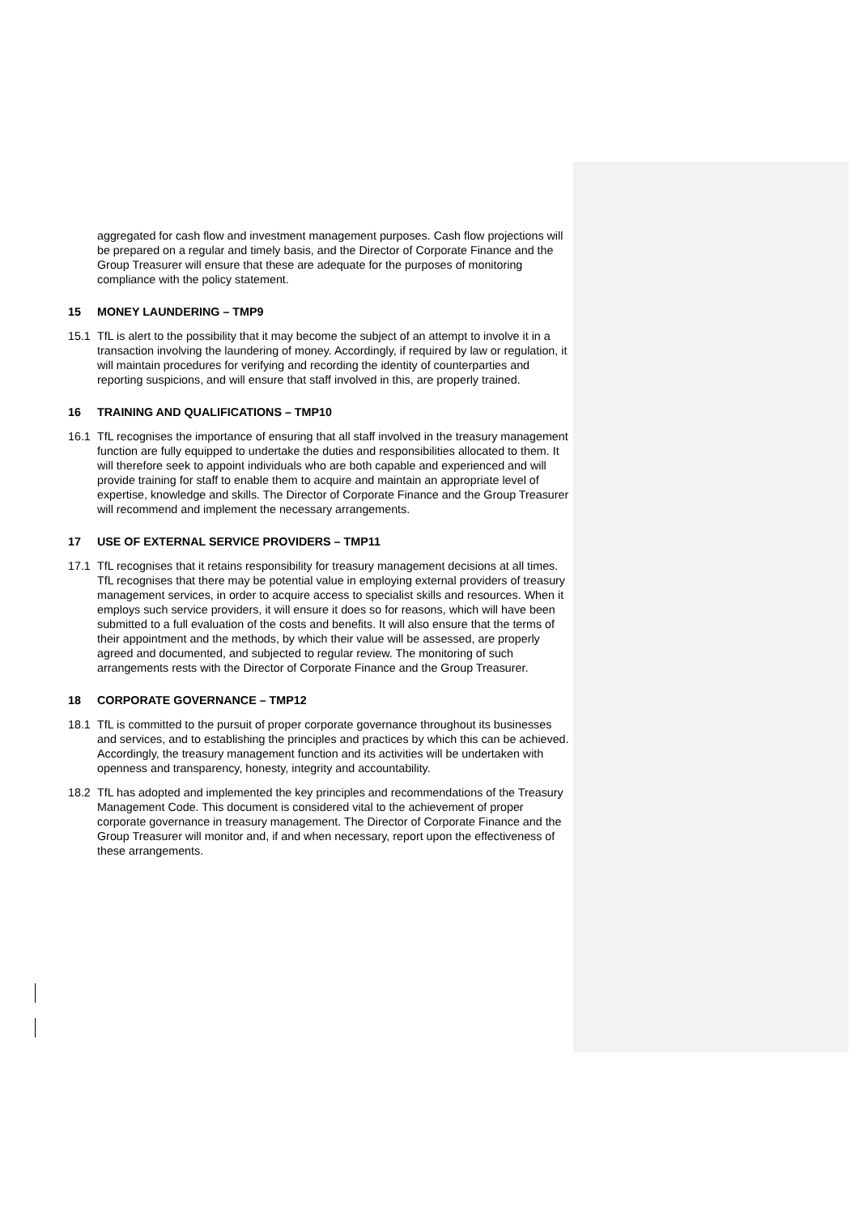aggregated for cash flow and investment management purposes. Cash flow projections will be prepared on a regular and timely basis, and the Director of Corporate Finance and the Group Treasurer will ensure that these are adequate for the purposes of monitoring compliance with the policy statement.
15 MONEY LAUNDERING – TMP9
15.1 TfL is alert to the possibility that it may become the subject of an attempt to involve it in a transaction involving the laundering of money. Accordingly, if required by law or regulation, it will maintain procedures for verifying and recording the identity of counterparties and reporting suspicions, and will ensure that staff involved in this, are properly trained.
16 TRAINING AND QUALIFICATIONS – TMP10
16.1 TfL recognises the importance of ensuring that all staff involved in the treasury management function are fully equipped to undertake the duties and responsibilities allocated to them. It will therefore seek to appoint individuals who are both capable and experienced and will provide training for staff to enable them to acquire and maintain an appropriate level of expertise, knowledge and skills. The Director of Corporate Finance and the Group Treasurer will recommend and implement the necessary arrangements.
17 USE OF EXTERNAL SERVICE PROVIDERS – TMP11
17.1 TfL recognises that it retains responsibility for treasury management decisions at all times. TfL recognises that there may be potential value in employing external providers of treasury management services, in order to acquire access to specialist skills and resources. When it employs such service providers, it will ensure it does so for reasons, which will have been submitted to a full evaluation of the costs and benefits. It will also ensure that the terms of their appointment and the methods, by which their value will be assessed, are properly agreed and documented, and subjected to regular review. The monitoring of such arrangements rests with the Director of Corporate Finance and the Group Treasurer.
18 CORPORATE GOVERNANCE – TMP12
18.1 TfL is committed to the pursuit of proper corporate governance throughout its businesses and services, and to establishing the principles and practices by which this can be achieved. Accordingly, the treasury management function and its activities will be undertaken with openness and transparency, honesty, integrity and accountability.
18.2 TfL has adopted and implemented the key principles and recommendations of the Treasury Management Code. This document is considered vital to the achievement of proper corporate governance in treasury management. The Director of Corporate Finance and the Group Treasurer will monitor and, if and when necessary, report upon the effectiveness of these arrangements.